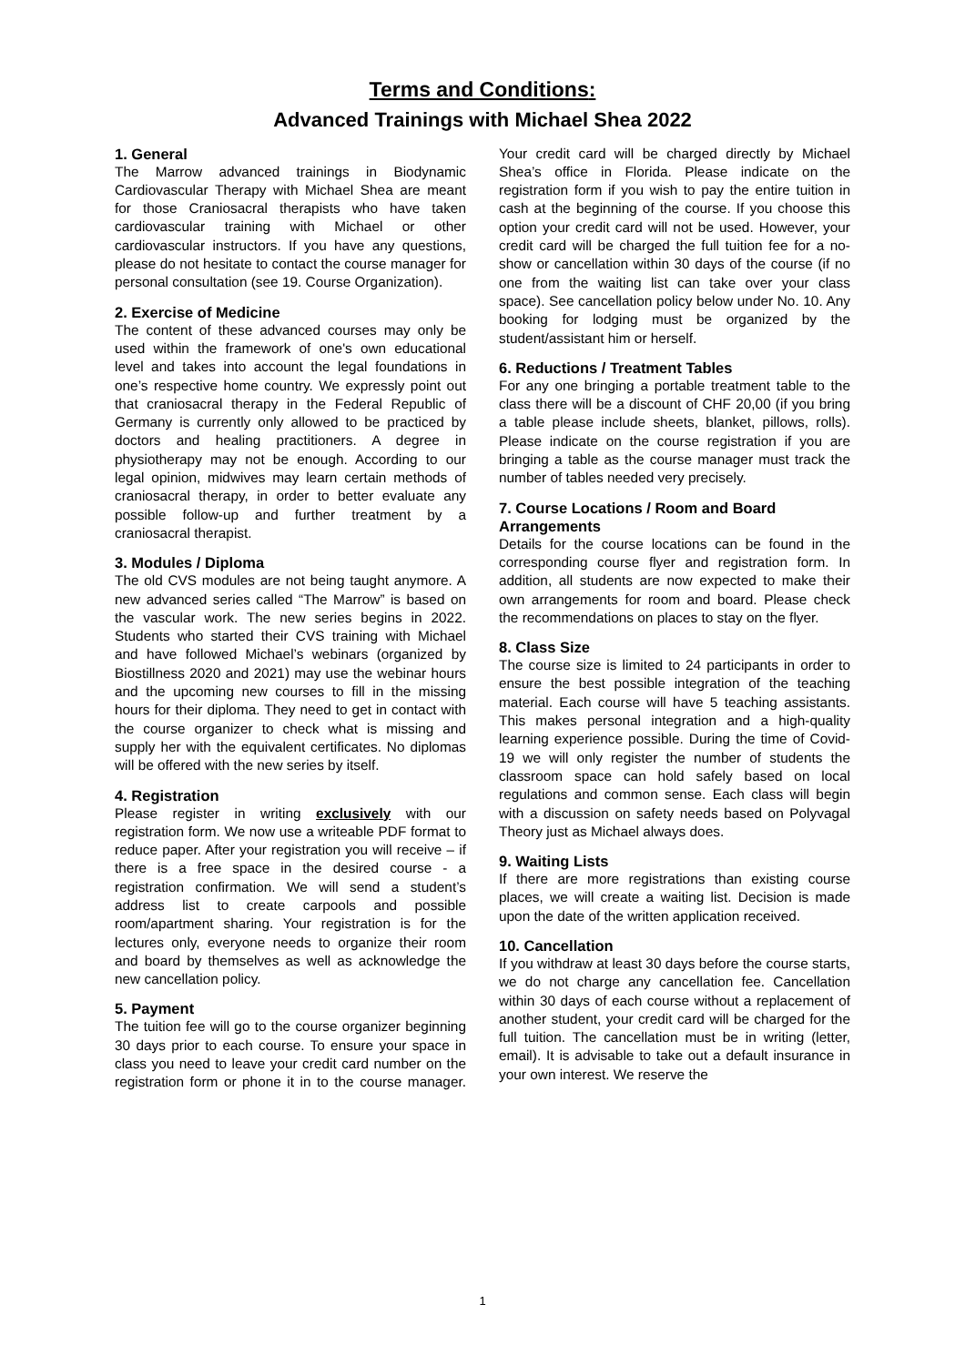Terms and Conditions:
Advanced Trainings with Michael Shea 2022
1. General
The Marrow advanced trainings in Biodynamic Cardiovascular Therapy with Michael Shea are meant for those Craniosacral therapists who have taken cardiovascular training with Michael or other cardiovascular instructors. If you have any questions, please do not hesitate to contact the course manager for personal consultation (see 19. Course Organization).
2. Exercise of Medicine
The content of these advanced courses may only be used within the framework of one's own educational level and takes into account the legal foundations in one’s respective home country. We expressly point out that craniosacral therapy in the Federal Republic of Germany is currently only allowed to be practiced by doctors and healing practitioners. A degree in physiotherapy may not be enough. According to our legal opinion, midwives may learn certain methods of craniosacral therapy, in order to better evaluate any possible follow-up and further treatment by a craniosacral therapist.
3. Modules / Diploma
The old CVS modules are not being taught anymore. A new advanced series called “The Marrow” is based on the vascular work. The new series begins in 2022. Students who started their CVS training with Michael and have followed Michael’s webinars (organized by Biostillness 2020 and 2021) may use the webinar hours and the upcoming new courses to fill in the missing hours for their diploma. They need to get in contact with the course organizer to check what is missing and supply her with the equivalent certificates. No diplomas will be offered with the new series by itself.
4. Registration
Please register in writing exclusively with our registration form. We now use a writeable PDF format to reduce paper. After your registration you will receive – if there is a free space in the desired course - a registration confirmation. We will send a student’s address list to create carpools and possible room/apartment sharing. Your registration is for the lectures only, everyone needs to organize their room and board by themselves as well as acknowledge the new cancellation policy.
5. Payment
The tuition fee will go to the course organizer beginning 30 days prior to each course. To ensure your space in class you need to leave your credit card number on the registration form or phone it in to the course manager. Your credit card will be charged directly by Michael Shea’s office in Florida. Please indicate on the registration form if you wish to pay the entire tuition in cash at the beginning of the course. If you choose this option your credit card will not be used. However, your credit card will be charged the full tuition fee for a no-show or cancellation within 30 days of the course (if no one from the waiting list can take over your class space). See cancellation policy below under No. 10. Any booking for lodging must be organized by the student/assistant him or herself.
6. Reductions / Treatment Tables
For any one bringing a portable treatment table to the class there will be a discount of CHF 20,00 (if you bring a table please include sheets, blanket, pillows, rolls). Please indicate on the course registration if you are bringing a table as the course manager must track the number of tables needed very precisely.
7. Course Locations / Room and Board Arrangements
Details for the course locations can be found in the corresponding course flyer and registration form. In addition, all students are now expected to make their own arrangements for room and board. Please check the recommendations on places to stay on the flyer.
8. Class Size
The course size is limited to 24 participants in order to ensure the best possible integration of the teaching material. Each course will have 5 teaching assistants. This makes personal integration and a high-quality learning experience possible. During the time of Covid-19 we will only register the number of students the classroom space can hold safely based on local regulations and common sense. Each class will begin with a discussion on safety needs based on Polyvagal Theory just as Michael always does.
9. Waiting Lists
If there are more registrations than existing course places, we will create a waiting list. Decision is made upon the date of the written application received.
10. Cancellation
If you withdraw at least 30 days before the course starts, we do not charge any cancellation fee. Cancellation within 30 days of each course without a replacement of another student, your credit card will be charged for the full tuition. The cancellation must be in writing (letter, email). It is advisable to take out a default insurance in your own interest. We reserve the
1